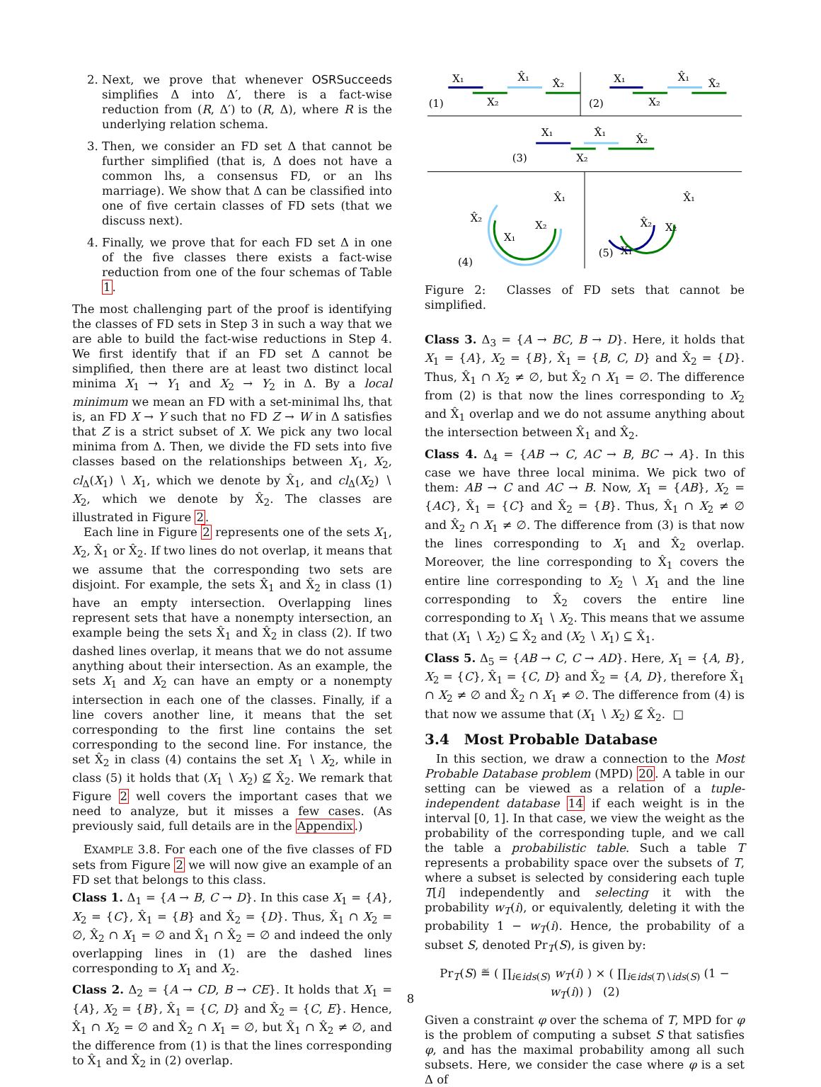2. Next, we prove that whenever OSRSucceeds simplifies Δ into Δ′, there is a fact-wise reduction from (R, Δ′) to (R, Δ), where R is the underlying relation schema.
3. Then, we consider an FD set Δ that cannot be further simplified (that is, Δ does not have a common lhs, a consensus FD, or an lhs marriage). We show that Δ can be classified into one of five certain classes of FD sets (that we discuss next).
4. Finally, we prove that for each FD set Δ in one of the five classes there exists a fact-wise reduction from one of the four schemas of Table 1.
The most challenging part of the proof is identifying the classes of FD sets in Step 3 in such a way that we are able to build the fact-wise reductions in Step 4. We first identify that if an FD set Δ cannot be simplified, then there are at least two distinct local minima X<sub>1</sub> → Y<sub>1</sub> and X<sub>2</sub> → Y<sub>2</sub> in Δ. By a local minimum we mean an FD with a set-minimal lhs, that is, an FD X → Y such that no FD Z → W in Δ satisfies that Z is a strict subset of X. We pick any two local minima from Δ. Then, we divide the FD sets into five classes based on the relationships between X<sub>1</sub>, X<sub>2</sub>, cl<sub>Δ</sub>(X<sub>1</sub>) ∖ X<sub>1</sub>, which we denote by X̂<sub>1</sub>, and cl<sub>Δ</sub>(X<sub>2</sub>) ∖ X<sub>2</sub>, which we denote by X̂<sub>2</sub>. The classes are illustrated in Figure 2.
Each line in Figure 2 represents one of the sets X<sub>1</sub>, X<sub>2</sub>, X̂<sub>1</sub> or X̂<sub>2</sub>. If two lines do not overlap, it means that we assume that the corresponding two sets are disjoint. For example, the sets X̂<sub>1</sub> and X̂<sub>2</sub> in class (1) have an empty intersection. Overlapping lines represent sets that have a nonempty intersection, an example being the sets X̂<sub>1</sub> and X̂<sub>2</sub> in class (2). If two dashed lines overlap, it means that we do not assume anything about their intersection. As an example, the sets X<sub>1</sub> and X<sub>2</sub> can have an empty or a nonempty intersection in each one of the classes. Finally, if a line covers another line, it means that the set corresponding to the first line contains the set corresponding to the second line. For instance, the set X̂<sub>2</sub> in class (4) contains the set X<sub>1</sub> ∖ X<sub>2</sub>, while in class (5) it holds that (X<sub>1</sub> ∖ X<sub>2</sub>) ⊈ X̂<sub>2</sub>. We remark that Figure 2 well covers the important cases that we need to analyze, but it misses a few cases. (As previously said, full details are in the Appendix.)
EXAMPLE 3.8. For each one of the five classes of FD sets from Figure 2 we will now give an example of an FD set that belongs to this class.
Class 1. Δ<sub>1</sub> = {A → B, C → D}. In this case X<sub>1</sub> = {A}, X<sub>2</sub> = {C}, X̂<sub>1</sub> = {B} and X̂<sub>2</sub> = {D}. Thus, X̂<sub>1</sub> ∩ X<sub>2</sub> = ∅, X̂<sub>2</sub> ∩ X<sub>1</sub> = ∅ and X̂<sub>1</sub> ∩ X̂<sub>2</sub> = ∅ and indeed the only overlapping lines in (1) are the dashed lines corresponding to X<sub>1</sub> and X<sub>2</sub>.
Class 2. Δ<sub>2</sub> = {A → CD, B → CE}. It holds that X<sub>1</sub> = {A}, X<sub>2</sub> = {B}, X̂<sub>1</sub> = {C, D} and X̂<sub>2</sub> = {C, E}. Hence, X̂<sub>1</sub> ∩ X<sub>2</sub> = ∅ and X̂<sub>2</sub> ∩ X<sub>1</sub> = ∅, but X̂<sub>1</sub> ∩ X̂<sub>2</sub> ≠ ∅, and the difference from (1) is that the lines corresponding to X̂<sub>1</sub> and X̂<sub>2</sub> in (2) overlap.
(1)
(2)
(3)
(4)
(5)
X₁
X₂
X̂₁
X̂₂
X₁
X₂
X̂₁
X̂₂
X₁
X₂
X̂₁
X̂₂
X̂₁
X̂₂
X₂
X₁
X̂₁
X̂₂
X₂
X₁
Figure 2: Classes of FD sets that cannot be simplified.
Class 3. Δ<sub>3</sub> = {A → BC, B → D}. Here, it holds that X<sub>1</sub> = {A}, X<sub>2</sub> = {B}, X̂<sub>1</sub> = {B, C, D} and X̂<sub>2</sub> = {D}. Thus, X̂<sub>1</sub> ∩ X<sub>2</sub> ≠ ∅, but X̂<sub>2</sub> ∩ X<sub>1</sub> = ∅. The difference from (2) is that now the lines corresponding to X<sub>2</sub> and X̂<sub>1</sub> overlap and we do not assume anything about the intersection between X̂<sub>1</sub> and X̂<sub>2</sub>.
Class 4. Δ<sub>4</sub> = {AB → C, AC → B, BC → A}. In this case we have three local minima. We pick two of them: AB → C and AC → B. Now, X<sub>1</sub> = {AB}, X<sub>2</sub> = {AC}, X̂<sub>1</sub> = {C} and X̂<sub>2</sub> = {B}. Thus, X̂<sub>1</sub> ∩ X<sub>2</sub> ≠ ∅ and X̂<sub>2</sub> ∩ X<sub>1</sub> ≠ ∅. The difference from (3) is that now the lines corresponding to X<sub>1</sub> and X̂<sub>2</sub> overlap. Moreover, the line corresponding to X̂<sub>1</sub> covers the entire line corresponding to X<sub>2</sub> ∖ X<sub>1</sub> and the line corresponding to X̂<sub>2</sub> covers the entire line corresponding to X<sub>1</sub> ∖ X<sub>2</sub>. This means that we assume that (X<sub>1</sub> ∖ X<sub>2</sub>) ⊆ X̂<sub>2</sub> and (X<sub>2</sub> ∖ X<sub>1</sub>) ⊆ X̂<sub>1</sub>.
Class 5. Δ<sub>5</sub> = {AB → C, C → AD}. Here, X<sub>1</sub> = {A, B}, X<sub>2</sub> = {C}, X̂<sub>1</sub> = {C, D} and X̂<sub>2</sub> = {A, D}, therefore X̂<sub>1</sub> ∩ X<sub>2</sub> ≠ ∅ and X̂<sub>2</sub> ∩ X<sub>1</sub> ≠ ∅. The difference from (4) is that now we assume that (X<sub>1</sub> ∖ X<sub>2</sub>) ⊈ X̂<sub>2</sub>. □
3.4 Most Probable Database
In this section, we draw a connection to the Most Probable Database problem (MPD) 20. A table in our setting can be viewed as a relation of a tuple-independent database 14 if each weight is in the interval [0, 1]. In that case, we view the weight as the probability of the corresponding tuple, and we call the table a probabilistic table. Such a table T represents a probability space over the subsets of T, where a subset is selected by considering each tuple T[i] independently and selecting it with the probability w<sub>T</sub>(i), or equivalently, deleting it with the probability 1 − w<sub>T</sub>(i). Hence, the probability of a subset S, denoted Pr<sub>T</sub>(S), is given by:
Pr<sub>T</sub>(S) ≝ ( ∏<sub>i∈ids(S)</sub> w<sub>T</sub>(i) ) × ( ∏<sub>i∈ids(T)∖ids(S)</sub> (1 − w<sub>T</sub>(i)) ) (2)
Given a constraint φ over the schema of T, MPD for φ is the problem of computing a subset S that satisfies φ, and has the maximal probability among all such subsets. Here, we consider the case where φ is a set Δ of
8